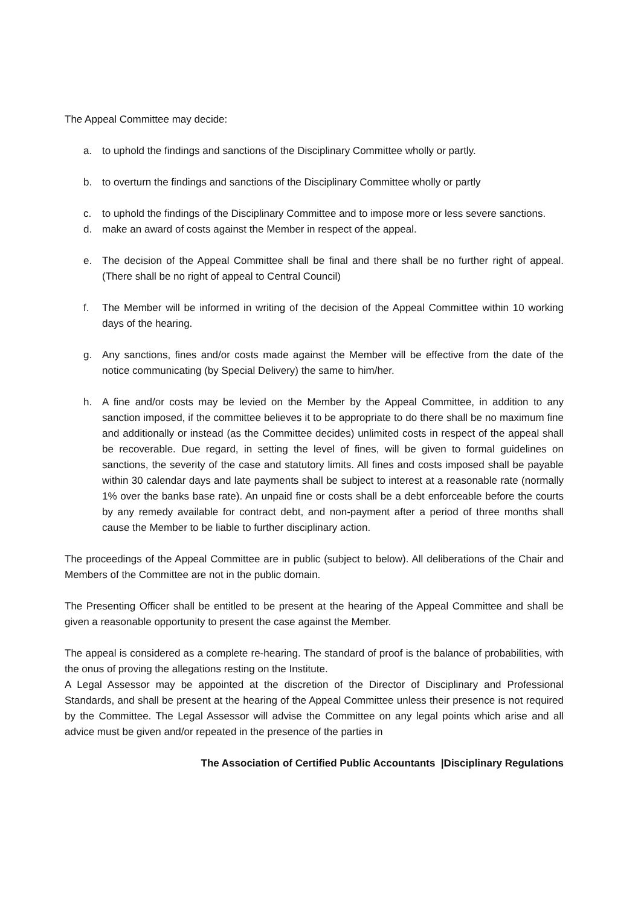The Appeal Committee may decide:
a. to uphold the findings and sanctions of the Disciplinary Committee wholly or partly.
b. to overturn the findings and sanctions of the Disciplinary Committee wholly or partly
c. to uphold the findings of the Disciplinary Committee and to impose more or less severe sanctions.
d. make an award of costs against the Member in respect of the appeal.
e. The decision of the Appeal Committee shall be final and there shall be no further right of appeal. (There shall be no right of appeal to Central Council)
f. The Member will be informed in writing of the decision of the Appeal Committee within 10 working days of the hearing.
g. Any sanctions, fines and/or costs made against the Member will be effective from the date of the notice communicating (by Special Delivery) the same to him/her.
h. A fine and/or costs may be levied on the Member by the Appeal Committee, in addition to any sanction imposed, if the committee believes it to be appropriate to do there shall be no maximum fine and additionally or instead (as the Committee decides) unlimited costs in respect of the appeal shall be recoverable. Due regard, in setting the level of fines, will be given to formal guidelines on sanctions, the severity of the case and statutory limits. All fines and costs imposed shall be payable within 30 calendar days and late payments shall be subject to interest at a reasonable rate (normally 1% over the banks base rate). An unpaid fine or costs shall be a debt enforceable before the courts by any remedy available for contract debt, and non-payment after a period of three months shall cause the Member to be liable to further disciplinary action.
The proceedings of the Appeal Committee are in public (subject to below). All deliberations of the Chair and Members of the Committee are not in the public domain.
The Presenting Officer shall be entitled to be present at the hearing of the Appeal Committee and shall be given a reasonable opportunity to present the case against the Member.
The appeal is considered as a complete re-hearing. The standard of proof is the balance of probabilities, with the onus of proving the allegations resting on the Institute.
A Legal Assessor may be appointed at the discretion of the Director of Disciplinary and Professional Standards, and shall be present at the hearing of the Appeal Committee unless their presence is not required by the Committee. The Legal Assessor will advise the Committee on any legal points which arise and all advice must be given and/or repeated in the presence of the parties in
The Association of Certified Public Accountants |Disciplinary Regulations